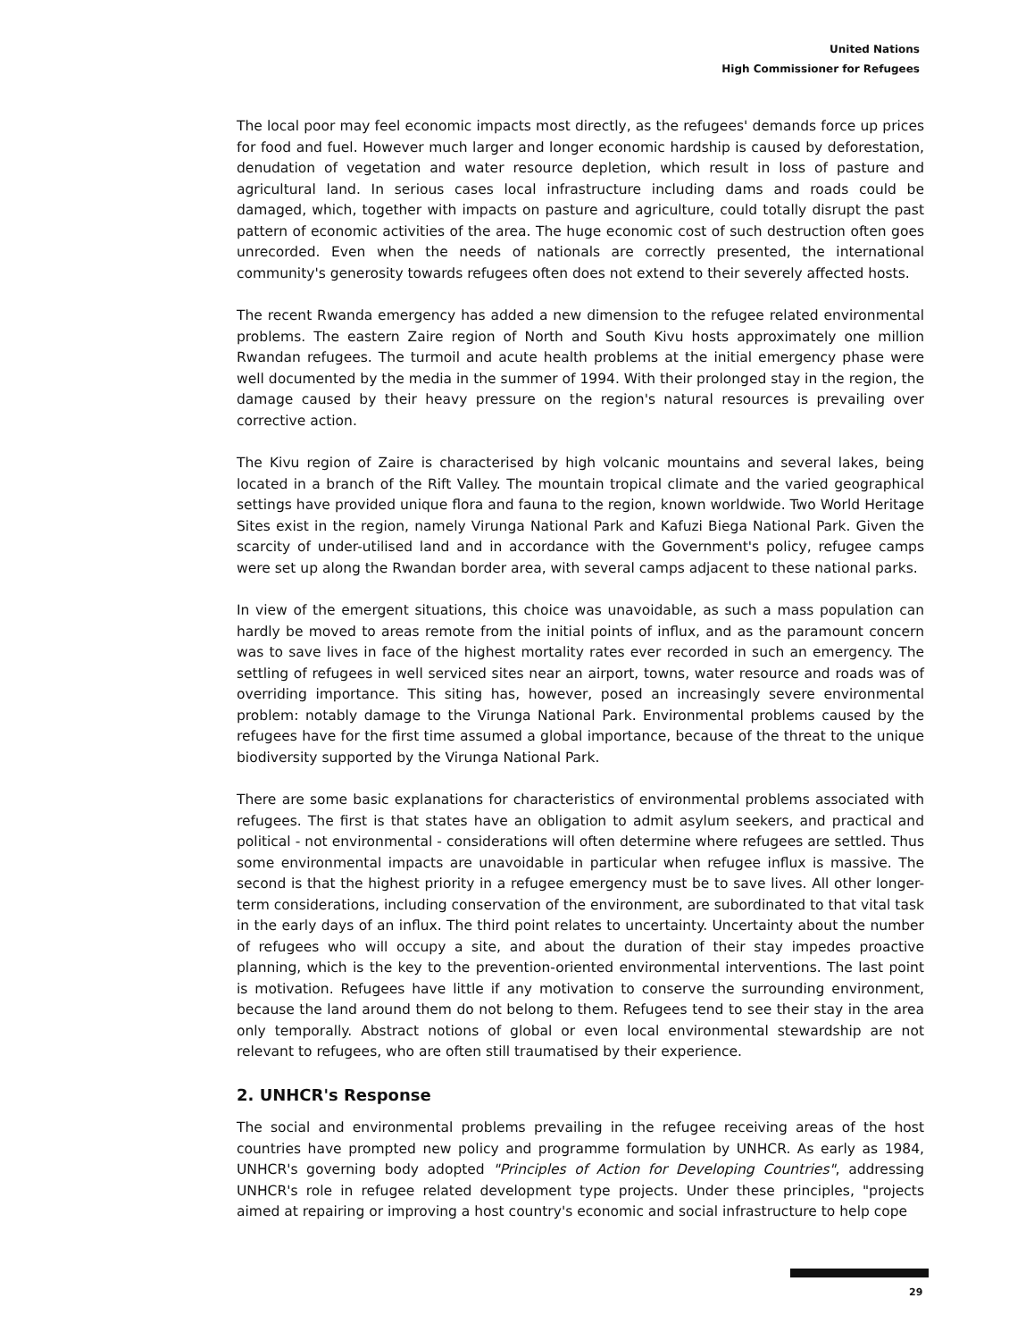United Nations
High Commissioner for Refugees
The local poor may feel economic impacts most directly, as the refugees' demands force up prices for food and fuel. However much larger and longer economic hardship is caused by deforestation, denudation of vegetation and water resource depletion, which result in loss of pasture and agricultural land. In serious cases local infrastructure including dams and roads could be damaged, which, together with impacts on pasture and agriculture, could totally disrupt the past pattern of economic activities of the area. The huge economic cost of such destruction often goes unrecorded. Even when the needs of nationals are correctly presented, the international community's generosity towards refugees often does not extend to their severely affected hosts.
The recent Rwanda emergency has added a new dimension to the refugee related environmental problems. The eastern Zaire region of North and South Kivu hosts approximately one million Rwandan refugees. The turmoil and acute health problems at the initial emergency phase were well documented by the media in the summer of 1994. With their prolonged stay in the region, the damage caused by their heavy pressure on the region's natural resources is prevailing over corrective action.
The Kivu region of Zaire is characterised by high volcanic mountains and several lakes, being located in a branch of the Rift Valley. The mountain tropical climate and the varied geographical settings have provided unique flora and fauna to the region, known worldwide. Two World Heritage Sites exist in the region, namely Virunga National Park and Kafuzi Biega National Park. Given the scarcity of under-utilised land and in accordance with the Government's policy, refugee camps were set up along the Rwandan border area, with several camps adjacent to these national parks.
In view of the emergent situations, this choice was unavoidable, as such a mass population can hardly be moved to areas remote from the initial points of influx, and as the paramount concern was to save lives in face of the highest mortality rates ever recorded in such an emergency. The settling of refugees in well serviced sites near an airport, towns, water resource and roads was of overriding importance. This siting has, however, posed an increasingly severe environmental problem: notably damage to the Virunga National Park. Environmental problems caused by the refugees have for the first time assumed a global importance, because of the threat to the unique biodiversity supported by the Virunga National Park.
There are some basic explanations for characteristics of environmental problems associated with refugees. The first is that states have an obligation to admit asylum seekers, and practical and political - not environmental - considerations will often determine where refugees are settled. Thus some environmental impacts are unavoidable in particular when refugee influx is massive. The second is that the highest priority in a refugee emergency must be to save lives. All other longer-term considerations, including conservation of the environment, are subordinated to that vital task in the early days of an influx. The third point relates to uncertainty. Uncertainty about the number of refugees who will occupy a site, and about the duration of their stay impedes proactive planning, which is the key to the prevention-oriented environmental interventions. The last point is motivation. Refugees have little if any motivation to conserve the surrounding environment, because the land around them do not belong to them. Refugees tend to see their stay in the area only temporally. Abstract notions of global or even local environmental stewardship are not relevant to refugees, who are often still traumatised by their experience.
2. UNHCR's Response
The social and environmental problems prevailing in the refugee receiving areas of the host countries have prompted new policy and programme formulation by UNHCR. As early as 1984, UNHCR's governing body adopted "Principles of Action for Developing Countries", addressing UNHCR's role in refugee related development type projects. Under these principles, "projects aimed at repairing or improving a host country's economic and social infrastructure to help cope
29